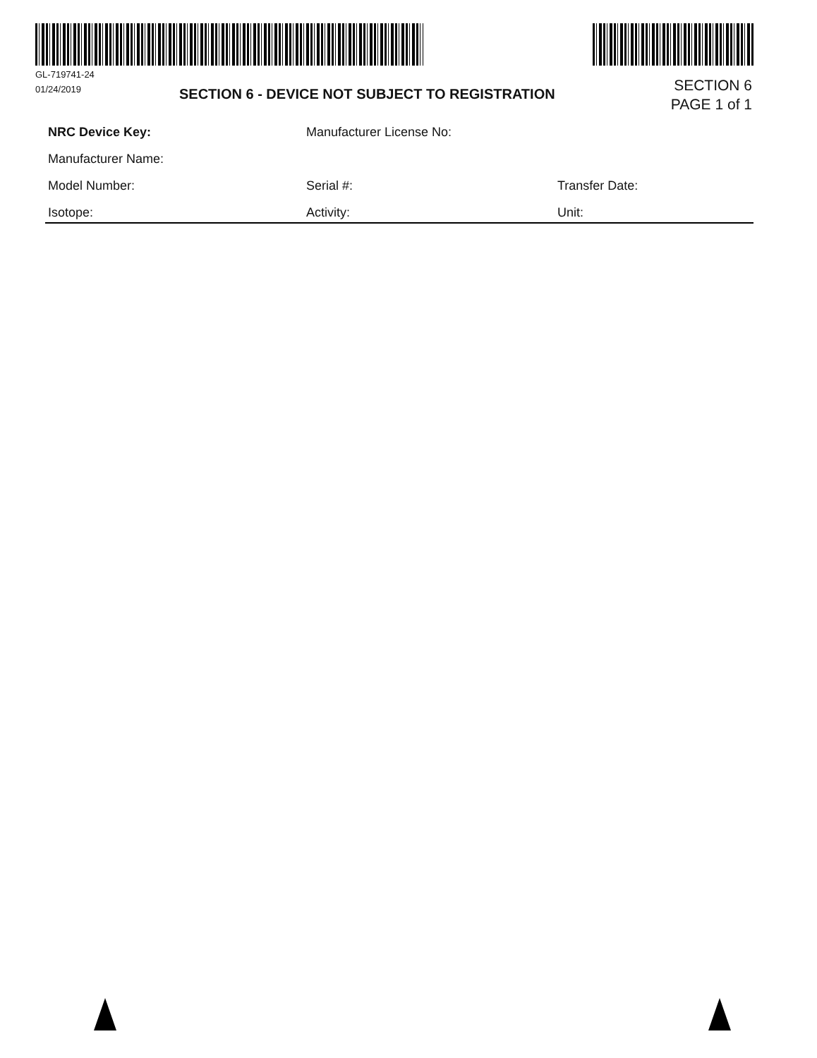GL-719741-24
01/24/2019
SECTION 6 - DEVICE NOT SUBJECT TO REGISTRATION
SECTION 6
PAGE 1 of 1
NRC Device Key: Manufacturer License No:
Manufacturer Name:
Model Number: Serial #: Transfer Date:
Isotope: Activity: Unit: